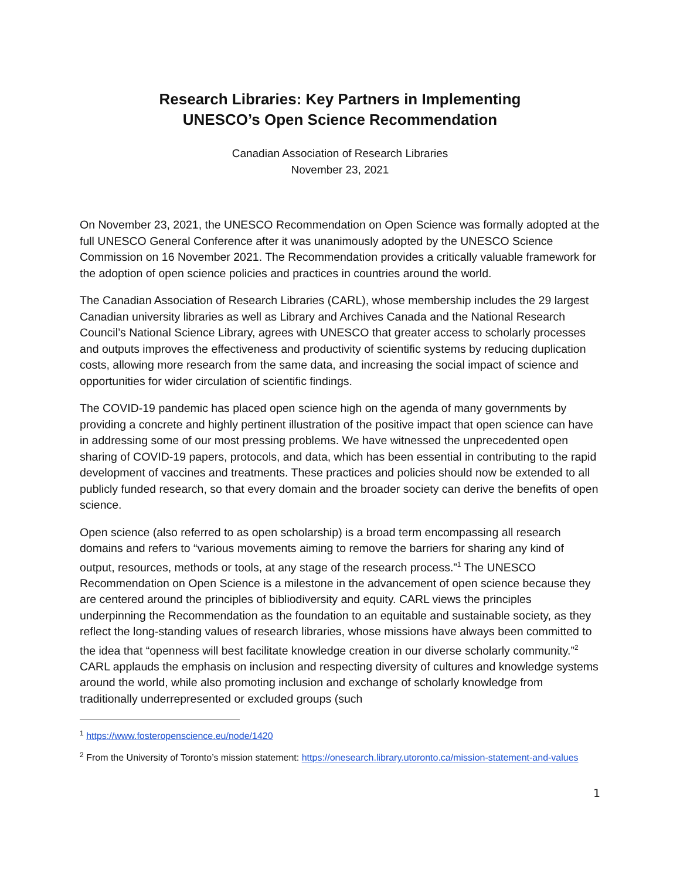Research Libraries: Key Partners in Implementing
UNESCO’s Open Science Recommendation
Canadian Association of Research Libraries
November 23, 2021
On November 23, 2021, the UNESCO Recommendation on Open Science was formally adopted at the full UNESCO General Conference after it was unanimously adopted by the UNESCO Science Commission on 16 November 2021. The Recommendation provides a critically valuable framework for the adoption of open science policies and practices in countries around the world.
The Canadian Association of Research Libraries (CARL), whose membership includes the 29 largest Canadian university libraries as well as Library and Archives Canada and the National Research Council’s National Science Library, agrees with UNESCO that greater access to scholarly processes and outputs improves the effectiveness and productivity of scientific systems by reducing duplication costs, allowing more research from the same data, and increasing the social impact of science and opportunities for wider circulation of scientific findings.
The COVID-19 pandemic has placed open science high on the agenda of many governments by providing a concrete and highly pertinent illustration of the positive impact that open science can have in addressing some of our most pressing problems. We have witnessed the unprecedented open sharing of COVID-19 papers, protocols, and data, which has been essential in contributing to the rapid development of vaccines and treatments. These practices and policies should now be extended to all publicly funded research, so that every domain and the broader society can derive the benefits of open science.
Open science (also referred to as open scholarship) is a broad term encompassing all research domains and refers to “various movements aiming to remove the barriers for sharing any kind of output, resources, methods or tools, at any stage of the research process.”<sup>1</sup> The UNESCO Recommendation on Open Science is a milestone in the advancement of open science because they are centered around the principles of bibliodiversity and equity. CARL views the principles underpinning the Recommendation as the foundation to an equitable and sustainable society, as they reflect the long-standing values of research libraries, whose missions have always been committed to the idea that “openness will best facilitate knowledge creation in our diverse scholarly community.”<sup>2</sup> CARL applauds the emphasis on inclusion and respecting diversity of cultures and knowledge systems around the world, while also promoting inclusion and exchange of scholarly knowledge from traditionally underrepresented or excluded groups (such
<sup>1</sup> https://www.fosteropenscience.eu/node/1420
<sup>2</sup> From the University of Toronto’s mission statement: https://onesearch.library.utoronto.ca/mission-statement-and-values
1